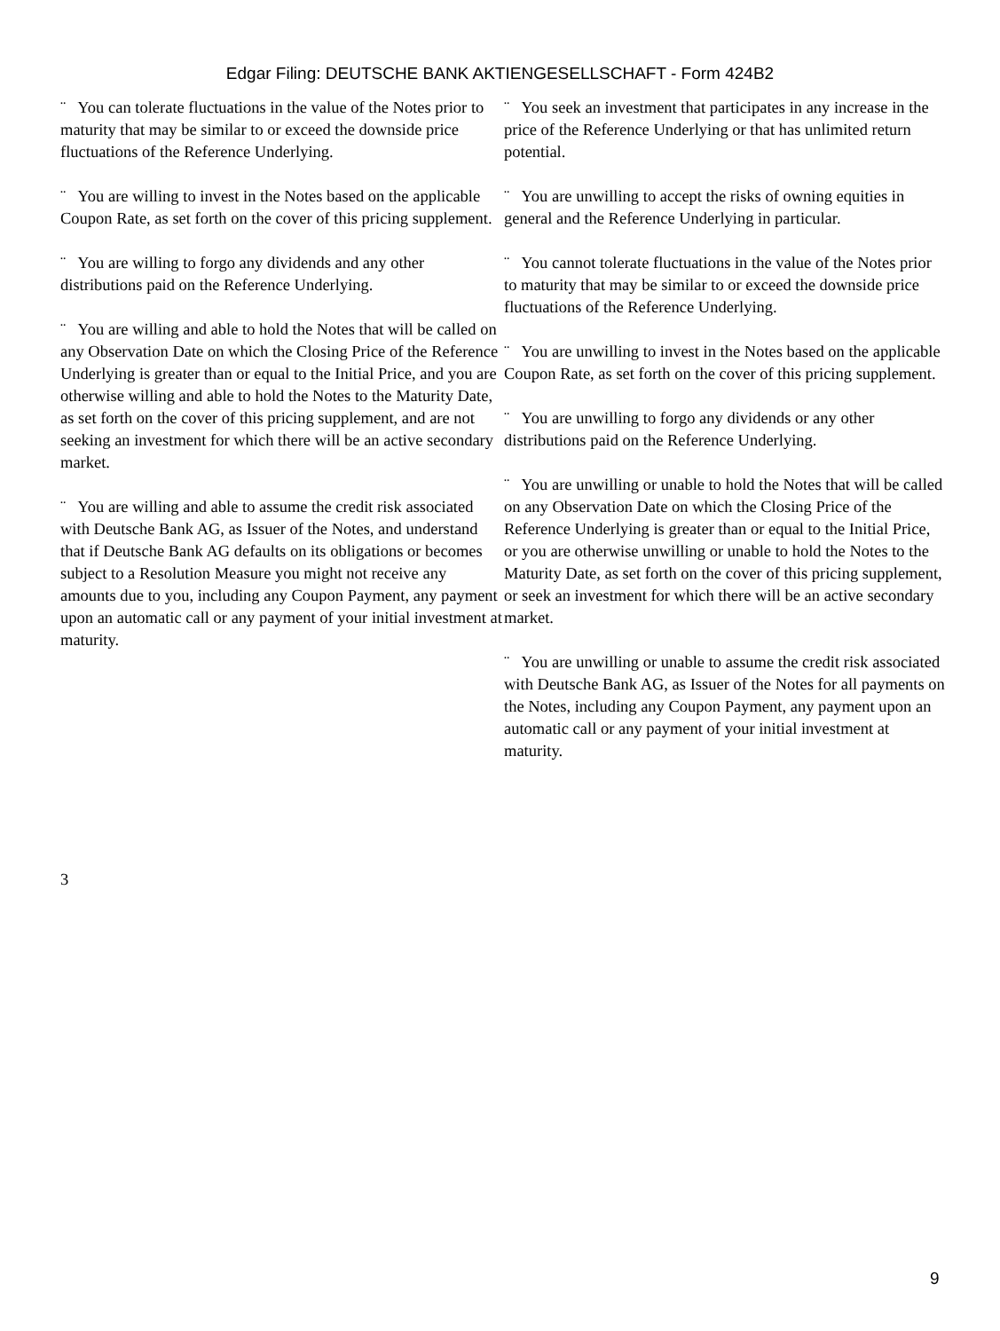Edgar Filing: DEUTSCHE BANK AKTIENGESELLSCHAFT - Form 424B2
¨ You can tolerate fluctuations in the value of the Notes prior to maturity that may be similar to or exceed the downside price fluctuations of the Reference Underlying.
¨ You are willing to invest in the Notes based on the applicable Coupon Rate, as set forth on the cover of this pricing supplement.
¨ You are willing to forgo any dividends and any other distributions paid on the Reference Underlying.
¨ You are willing and able to hold the Notes that will be called on any Observation Date on which the Closing Price of the Reference Underlying is greater than or equal to the Initial Price, and you are otherwise willing and able to hold the Notes to the Maturity Date, as set forth on the cover of this pricing supplement, and are not seeking an investment for which there will be an active secondary market.
¨ You are willing and able to assume the credit risk associated with Deutsche Bank AG, as Issuer of the Notes, and understand that if Deutsche Bank AG defaults on its obligations or becomes subject to a Resolution Measure you might not receive any amounts due to you, including any Coupon Payment, any payment upon an automatic call or any payment of your initial investment at maturity.
¨ You seek an investment that participates in any increase in the price of the Reference Underlying or that has unlimited return potential.
¨ You are unwilling to accept the risks of owning equities in general and the Reference Underlying in particular.
¨ You cannot tolerate fluctuations in the value of the Notes prior to maturity that may be similar to or exceed the downside price fluctuations of the Reference Underlying.
¨ You are unwilling to invest in the Notes based on the applicable Coupon Rate, as set forth on the cover of this pricing supplement.
¨ You are unwilling to forgo any dividends or any other distributions paid on the Reference Underlying.
¨ You are unwilling or unable to hold the Notes that will be called on any Observation Date on which the Closing Price of the Reference Underlying is greater than or equal to the Initial Price, or you are otherwise unwilling or unable to hold the Notes to the Maturity Date, as set forth on the cover of this pricing supplement, or seek an investment for which there will be an active secondary market.
¨ You are unwilling or unable to assume the credit risk associated with Deutsche Bank AG, as Issuer of the Notes for all payments on the Notes, including any Coupon Payment, any payment upon an automatic call or any payment of your initial investment at maturity.
3
9